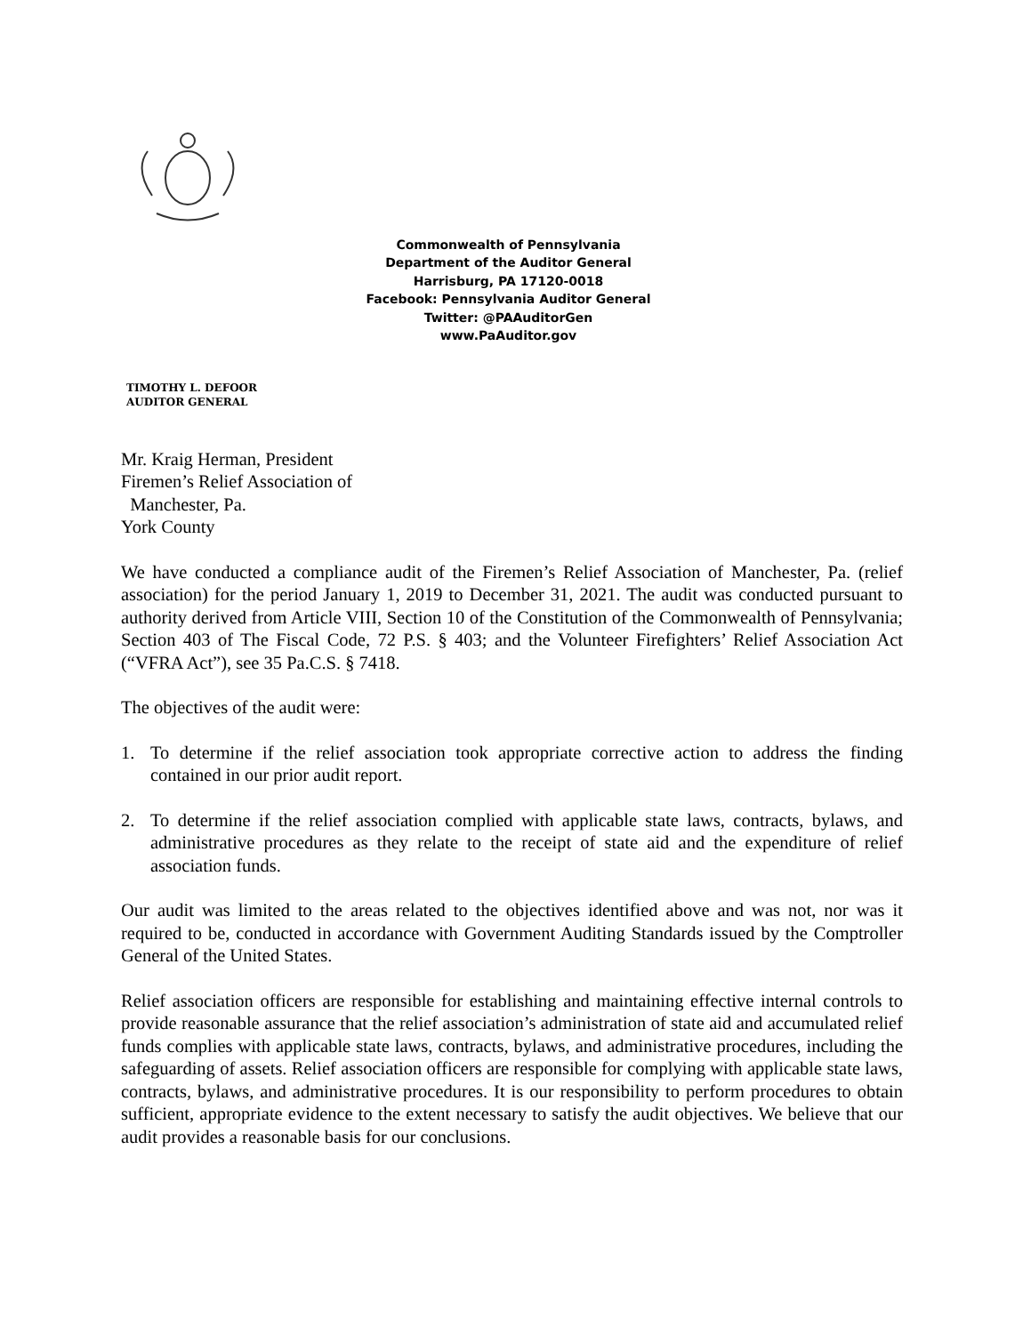Commonwealth of Pennsylvania
Department of the Auditor General
Harrisburg, PA 17120-0018
Facebook: Pennsylvania Auditor General
Twitter: @PAAuditorGen
www.PaAuditor.gov
TIMOTHY L. DEFOOR
AUDITOR GENERAL
Mr. Kraig Herman, President
Firemen’s Relief Association of
Manchester, Pa.
York County
We have conducted a compliance audit of the Firemen’s Relief Association of Manchester, Pa. (relief association) for the period January 1, 2019 to December 31, 2021. The audit was conducted pursuant to authority derived from Article VIII, Section 10 of the Constitution of the Commonwealth of Pennsylvania; Section 403 of The Fiscal Code, 72 P.S. § 403; and the Volunteer Firefighters’ Relief Association Act (“VFRA Act”), see 35 Pa.C.S. § 7418.
The objectives of the audit were:
1. To determine if the relief association took appropriate corrective action to address the finding contained in our prior audit report.
2. To determine if the relief association complied with applicable state laws, contracts, bylaws, and administrative procedures as they relate to the receipt of state aid and the expenditure of relief association funds.
Our audit was limited to the areas related to the objectives identified above and was not, nor was it required to be, conducted in accordance with Government Auditing Standards issued by the Comptroller General of the United States.
Relief association officers are responsible for establishing and maintaining effective internal controls to provide reasonable assurance that the relief association’s administration of state aid and accumulated relief funds complies with applicable state laws, contracts, bylaws, and administrative procedures, including the safeguarding of assets. Relief association officers are responsible for complying with applicable state laws, contracts, bylaws, and administrative procedures. It is our responsibility to perform procedures to obtain sufficient, appropriate evidence to the extent necessary to satisfy the audit objectives. We believe that our audit provides a reasonable basis for our conclusions.